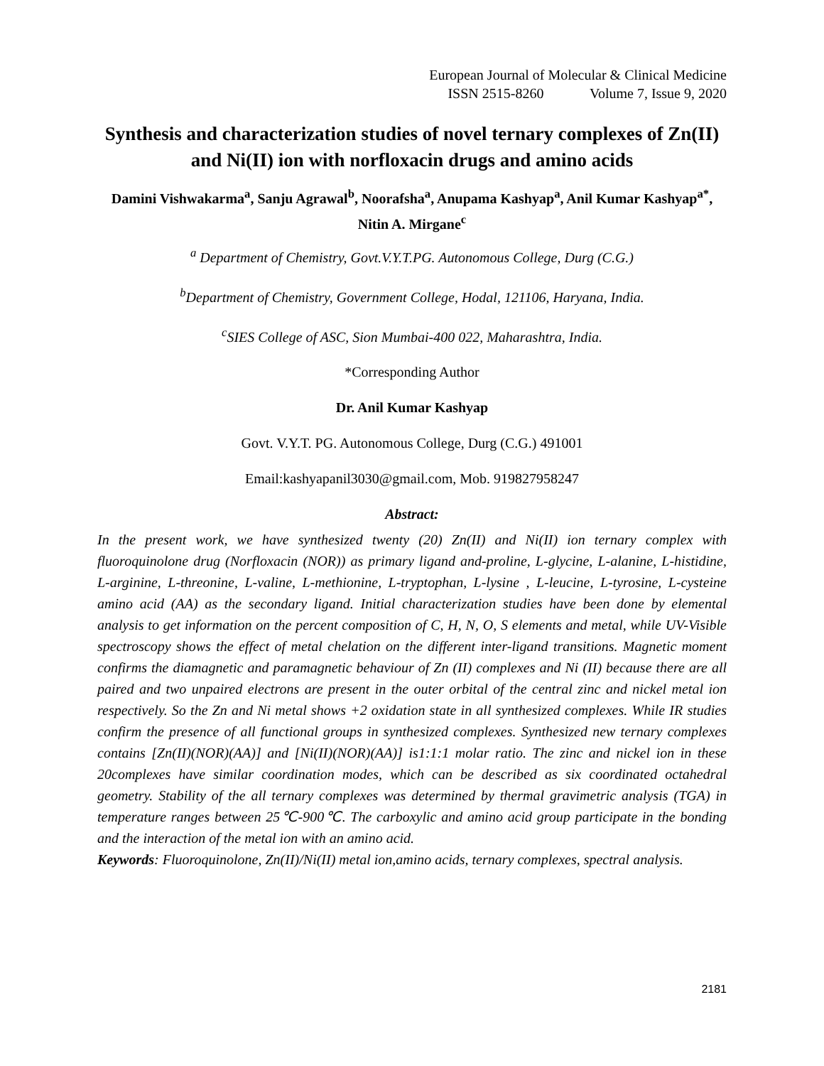European Journal of Molecular & Clinical Medicine
ISSN 2515-8260 Volume 7, Issue 9, 2020
Synthesis and characterization studies of novel ternary complexes of Zn(II) and Ni(II) ion with norfloxacin drugs and amino acids
Damini Vishwakarma<sup>a</sup>, Sanju Agrawal<sup>b</sup>, Noorafsha<sup>a</sup>, Anupama Kashyap<sup>a</sup>, Anil Kumar Kashyap<sup>a*</sup>, Nitin A. Mirgane<sup>c</sup>
<sup>a</sup> Department of Chemistry, Govt.V.Y.T.PG. Autonomous College, Durg (C.G.)
<sup>b</sup> Department of Chemistry, Government College, Hodal, 121106, Haryana, India.
<sup>c</sup> SIES College of ASC, Sion Mumbai-400 022, Maharashtra, India.
*Corresponding Author
Dr. Anil Kumar Kashyap
Govt. V.Y.T. PG. Autonomous College, Durg (C.G.) 491001
Email:kashyapanil3030@gmail.com, Mob. 919827958247
Abstract:
In the present work, we have synthesized twenty (20) Zn(II) and Ni(II) ion ternary complex with fluoroquinolone drug (Norfloxacin (NOR)) as primary ligand and-proline, L-glycine, L-alanine, L-histidine, L-arginine, L-threonine, L-valine, L-methionine, L-tryptophan, L-lysine , L-leucine, L-tyrosine, L-cysteine amino acid (AA) as the secondary ligand. Initial characterization studies have been done by elemental analysis to get information on the percent composition of C, H, N, O, S elements and metal, while UV-Visible spectroscopy shows the effect of metal chelation on the different inter-ligand transitions. Magnetic moment confirms the diamagnetic and paramagnetic behaviour of Zn (II) complexes and Ni (II) because there are all paired and two unpaired electrons are present in the outer orbital of the central zinc and nickel metal ion respectively. So the Zn and Ni metal shows +2 oxidation state in all synthesized complexes. While IR studies confirm the presence of all functional groups in synthesized complexes. Synthesized new ternary complexes contains [Zn(II)(NOR)(AA)] and [Ni(II)(NOR)(AA)] is1:1:1 molar ratio. The zinc and nickel ion in these 20complexes have similar coordination modes, which can be described as six coordinated octahedral geometry. Stability of the all ternary complexes was determined by thermal gravimetric analysis (TGA) in temperature ranges between 25℃-900℃. The carboxylic and amino acid group participate in the bonding and the interaction of the metal ion with an amino acid.
Keywords: Fluoroquinolone, Zn(II)/Ni(II) metal ion,amino acids, ternary complexes, spectral analysis.
2181